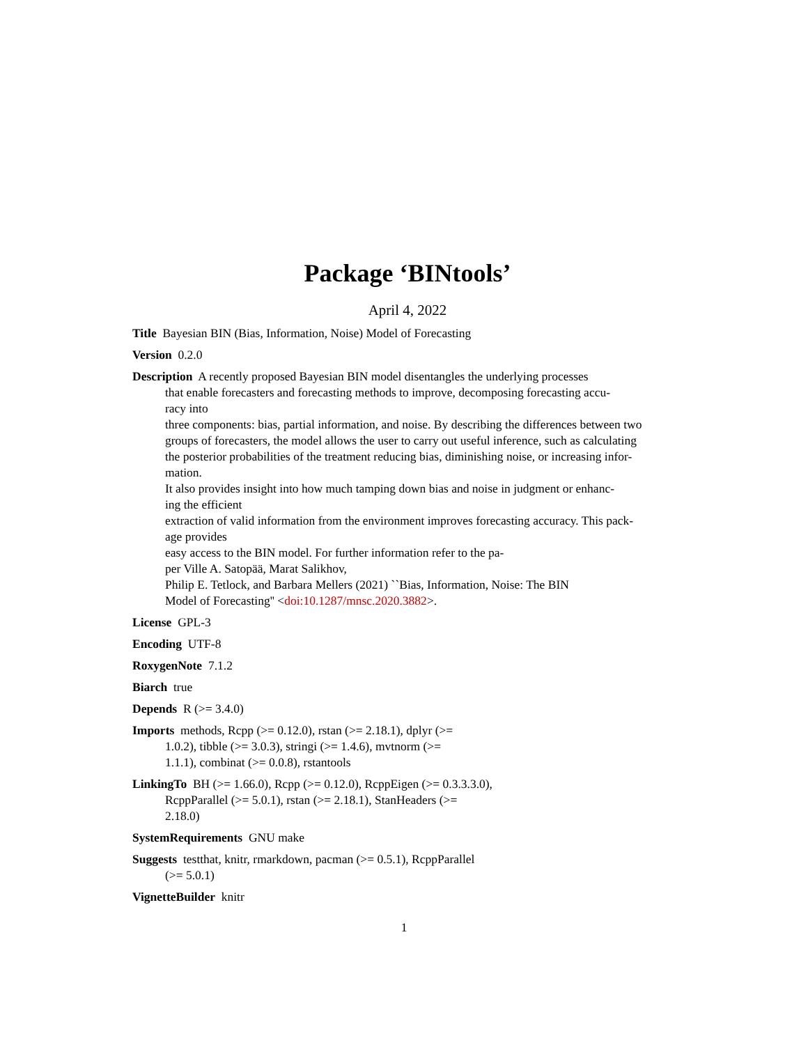Package ‘BINtools’
April 4, 2022
Title Bayesian BIN (Bias, Information, Noise) Model of Forecasting
Version 0.2.0
Description A recently proposed Bayesian BIN model disentangles the underlying processes
that enable forecasters and forecasting methods to improve, decomposing forecasting accu-
racy into
three components: bias, partial information, and noise. By describing the differences between two
groups of forecasters, the model allows the user to carry out useful inference, such as calculating
the posterior probabilities of the treatment reducing bias, diminishing noise, or increasing infor-
mation.
It also provides insight into how much tamping down bias and noise in judgment or enhanc-
ing the efficient
extraction of valid information from the environment improves forecasting accuracy. This pack-
age provides
easy access to the BIN model. For further information refer to the pa-
per Ville A. Satopää, Marat Salikhov,
Philip E. Tetlock, and Barbara Mellers (2021) ``Bias, Information, Noise: The BIN
Model of Forecasting'' <doi:10.1287/mnsc.2020.3882>.
License GPL-3
Encoding UTF-8
RoxygenNote 7.1.2
Biarch true
Depends R (>= 3.4.0)
Imports methods, Rcpp (>= 0.12.0), rstan (>= 2.18.1), dplyr (>=
1.0.2), tibble (>= 3.0.3), stringi (>= 1.4.6), mvtnorm (>=
1.1.1), combinat (>= 0.0.8), rstantools
LinkingTo BH (>= 1.66.0), Rcpp (>= 0.12.0), RcppEigen (>= 0.3.3.3.0),
RcppParallel (>= 5.0.1), rstan (>= 2.18.1), StanHeaders (>=
2.18.0)
SystemRequirements GNU make
Suggests testthat, knitr, rmarkdown, pacman (>= 0.5.1), RcppParallel
(>= 5.0.1)
VignetteBuilder knitr
1